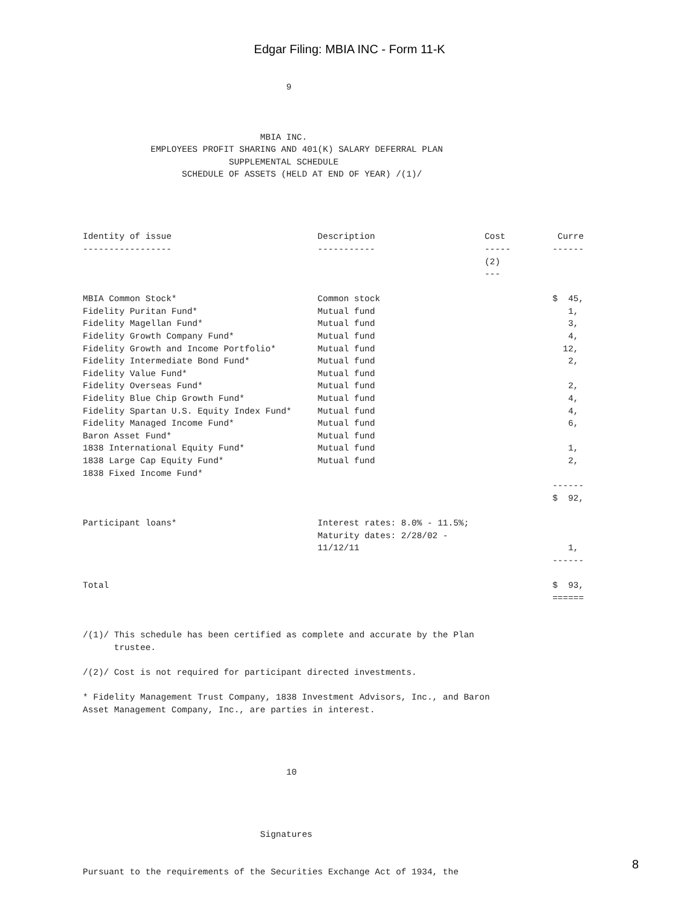Edgar Filing: MBIA INC - Form 11-K
                                       9



                                  MBIA INC.
             EMPLOYEES PROFIT SHARING AND 401(K) SALARY DEFERRAL PLAN
                            SUPPLEMENTAL SCHEDULE
                   SCHEDULE OF ASSETS (HELD AT END OF YEAR) /(1)/




Identity of issue                            Description                     Cost          Curre
-----------------                            -----------                     -----        ------
                                                                             (2)
                                                                             ---

MBIA Common Stock*                           Common stock                                 $  45,
Fidelity Puritan Fund*                       Mutual fund                                     1,
Fidelity Magellan Fund*                      Mutual fund                                     3,
Fidelity Growth Company Fund*                Mutual fund                                     4,
Fidelity Growth and Income Portfolio*        Mutual fund                                    12,
Fidelity Intermediate Bond Fund*             Mutual fund                                     2,
Fidelity Value Fund*                         Mutual fund
Fidelity Overseas Fund*                      Mutual fund                                     2,
Fidelity Blue Chip Growth Fund*              Mutual fund                                     4,
Fidelity Spartan U.S. Equity Index Fund*     Mutual fund                                     4,
Fidelity Managed Income Fund*                Mutual fund                                     6,
Baron Asset Fund*                            Mutual fund
1838 International Equity Fund*              Mutual fund                                     1,
1838 Large Cap Equity Fund*                  Mutual fund                                     2,
1838 Fixed Income Fund*
                                                                                          ------
                                                                                          $  92,

Participant loans*                           Interest rates: 8.0% - 11.5%;
                                             Maturity dates: 2/28/02 -
                                             11/12/11                                        1,
                                                                                          ------

Total                                                                                     $  93,
                                                                                          ======


/(1)/ This schedule has been certified as complete and accurate by the Plan
      trustee.

/(2)/ Cost is not required for participant directed investments.

* Fidelity Management Trust Company, 1838 Investment Advisors, Inc., and Baron
Asset Management Company, Inc., are parties in interest.




                                       10




                                  Signatures


Pursuant to the requirements of the Securities Exchange Act of 1934, the
8